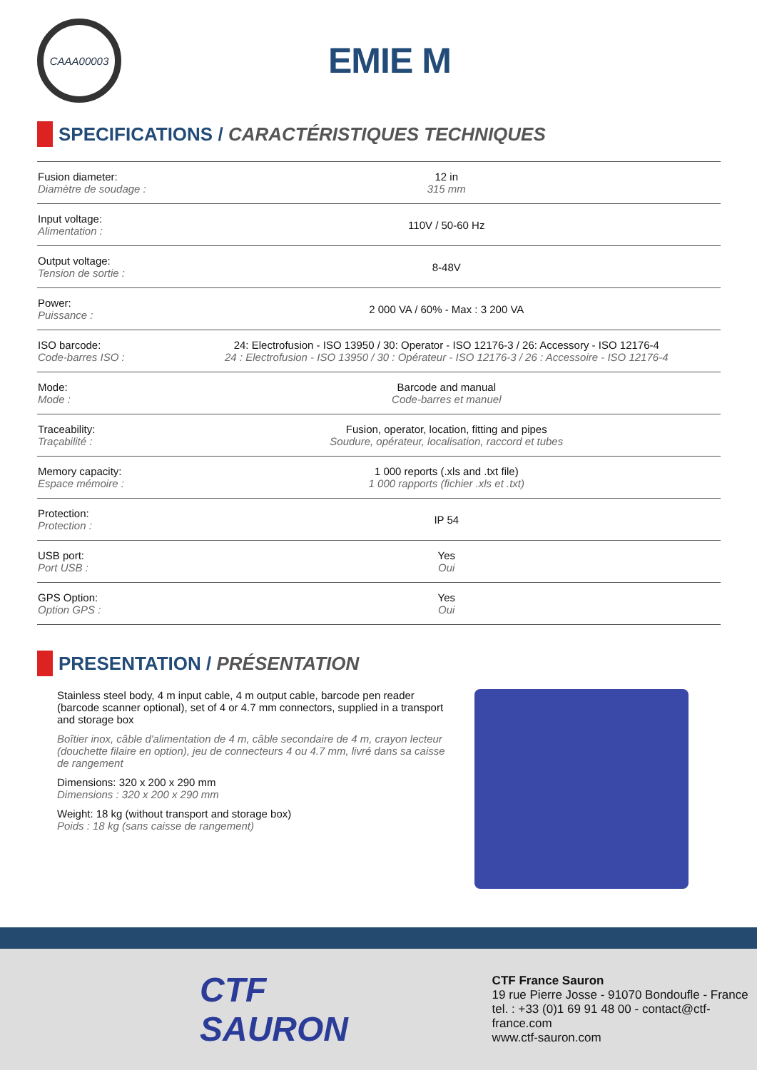CAAA00003
EMIE M
SPECIFICATIONS / CARACTÉRISTIQUES TECHNIQUES
| Fusion diameter: Diamètre de soudage : | 12 in 315 mm |
| Input voltage: Alimentation : | 110V / 50-60 Hz |
| Output voltage: Tension de sortie : | 8-48V |
| Power: Puissance : | 2 000 VA / 60% - Max : 3 200 VA |
| ISO barcode: Code-barres ISO : | 24: Electrofusion - ISO 13950 / 30: Operator - ISO 12176-3 / 26: Accessory - ISO 12176-4 24 : Electrofusion - ISO 13950 / 30 : Opérateur - ISO 12176-3 / 26 : Accessoire - ISO 12176-4 |
| Mode: Mode : | Barcode and manual Code-barres et manuel |
| Traceability: Traçabilité : | Fusion, operator, location, fitting and pipes Soudure, opérateur, localisation, raccord et tubes |
| Memory capacity: Espace mémoire : | 1 000 reports (.xls and .txt file) 1 000 rapports (fichier .xls et .txt) |
| Protection: Protection : | IP 54 |
| USB port: Port USB : | Yes Oui |
| GPS Option: Option GPS : | Yes Oui |
PRESENTATION / PRÉSENTATION
Stainless steel body, 4 m input cable, 4 m output cable, barcode pen reader (barcode scanner optional), set of 4 or 4.7 mm connectors, supplied in a transport and storage box
Boîtier inox, câble d'alimentation de 4 m, câble secondaire de 4 m, crayon lecteur (douchette filaire en option), jeu de connecteurs 4 ou 4.7 mm, livré dans sa caisse de rangement
Dimensions: 320 x 200 x 290 mm
Dimensions : 320 x 200 x 290 mm
Weight: 18 kg (without transport and storage box)
Poids : 18 kg (sans caisse de rangement)
CTF SAURON
CTF France Sauron
19 rue Pierre Josse - 91070 Bondoufle - France
tel. : +33 (0)1 69 91 48 00 - contact@ctf-france.com
www.ctf-sauron.com